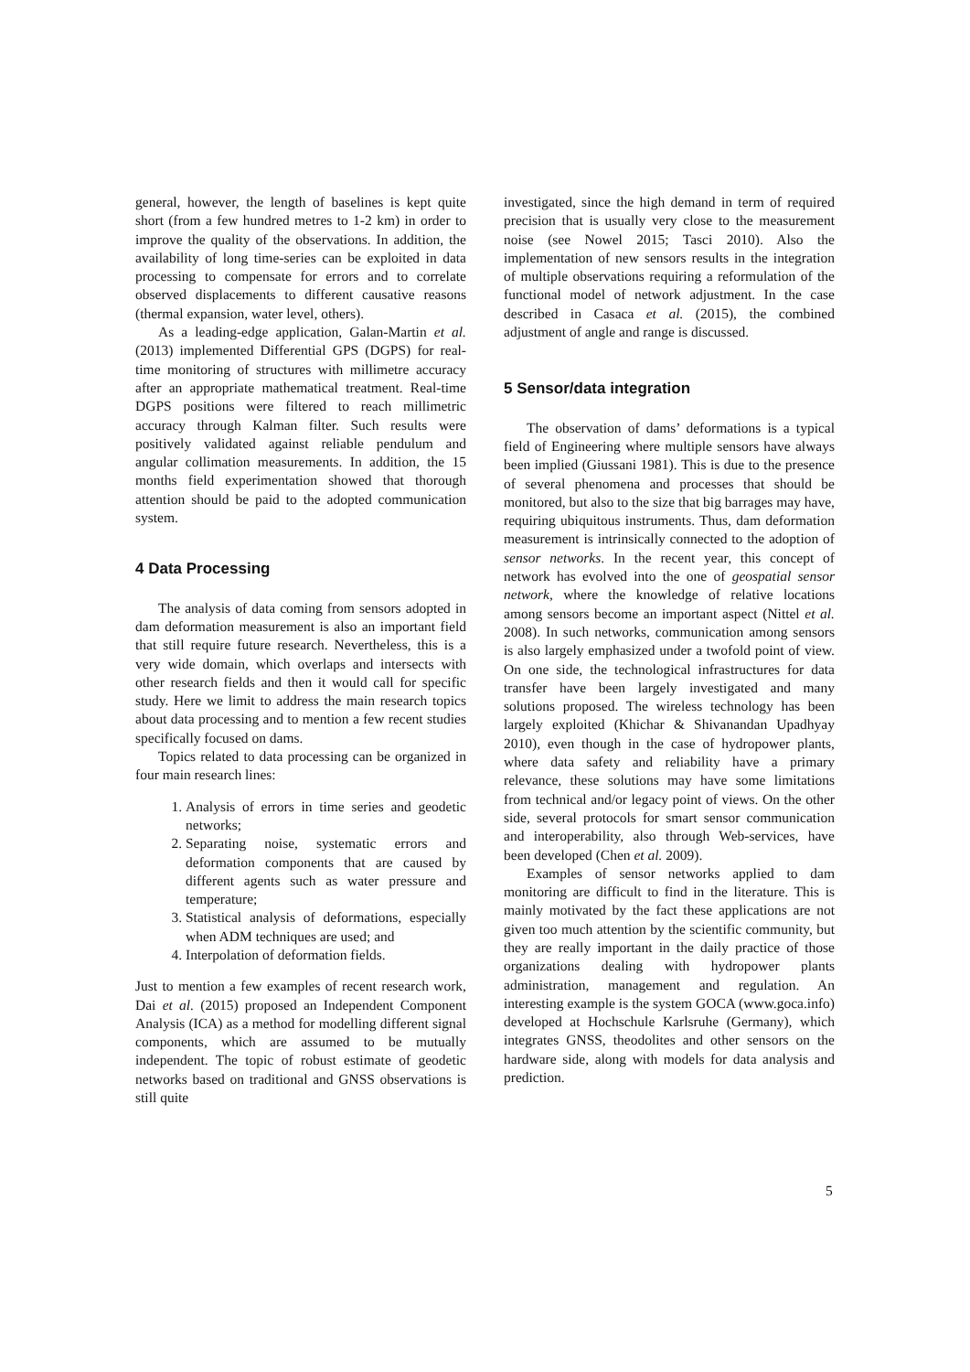general, however, the length of baselines is kept quite short (from a few hundred metres to 1-2 km) in order to improve the quality of the observations. In addition, the availability of long time-series can be exploited in data processing to compensate for errors and to correlate observed displacements to different causative reasons (thermal expansion, water level, others).
As a leading-edge application, Galan-Martin et al. (2013) implemented Differential GPS (DGPS) for real-time monitoring of structures with millimetre accuracy after an appropriate mathematical treatment. Real-time DGPS positions were filtered to reach millimetric accuracy through Kalman filter. Such results were positively validated against reliable pendulum and angular collimation measurements. In addition, the 15 months field experimentation showed that thorough attention should be paid to the adopted communication system.
4 Data Processing
The analysis of data coming from sensors adopted in dam deformation measurement is also an important field that still require future research. Nevertheless, this is a very wide domain, which overlaps and intersects with other research fields and then it would call for specific study. Here we limit to address the main research topics about data processing and to mention a few recent studies specifically focused on dams.
Topics related to data processing can be organized in four main research lines:
1. Analysis of errors in time series and geodetic networks;
2. Separating noise, systematic errors and deformation components that are caused by different agents such as water pressure and temperature;
3. Statistical analysis of deformations, especially when ADM techniques are used; and
4. Interpolation of deformation fields.
Just to mention a few examples of recent research work, Dai et al. (2015) proposed an Independent Component Analysis (ICA) as a method for modelling different signal components, which are assumed to be mutually independent. The topic of robust estimate of geodetic networks based on traditional and GNSS observations is still quite
investigated, since the high demand in term of required precision that is usually very close to the measurement noise (see Nowel 2015; Tasci 2010). Also the implementation of new sensors results in the integration of multiple observations requiring a reformulation of the functional model of network adjustment. In the case described in Casaca et al. (2015), the combined adjustment of angle and range is discussed.
5 Sensor/data integration
The observation of dams’ deformations is a typical field of Engineering where multiple sensors have always been implied (Giussani 1981). This is due to the presence of several phenomena and processes that should be monitored, but also to the size that big barrages may have, requiring ubiquitous instruments. Thus, dam deformation measurement is intrinsically connected to the adoption of sensor networks. In the recent year, this concept of network has evolved into the one of geospatial sensor network, where the knowledge of relative locations among sensors become an important aspect (Nittel et al. 2008). In such networks, communication among sensors is also largely emphasized under a twofold point of view. On one side, the technological infrastructures for data transfer have been largely investigated and many solutions proposed. The wireless technology has been largely exploited (Khichar & Shivanandan Upadhyay 2010), even though in the case of hydropower plants, where data safety and reliability have a primary relevance, these solutions may have some limitations from technical and/or legacy point of views. On the other side, several protocols for smart sensor communication and interoperability, also through Web-services, have been developed (Chen et al. 2009).
Examples of sensor networks applied to dam monitoring are difficult to find in the literature. This is mainly motivated by the fact these applications are not given too much attention by the scientific community, but they are really important in the daily practice of those organizations dealing with hydropower plants administration, management and regulation. An interesting example is the system GOCA (www.goca.info) developed at Hochschule Karlsruhe (Germany), which integrates GNSS, theodolites and other sensors on the hardware side, along with models for data analysis and prediction.
5